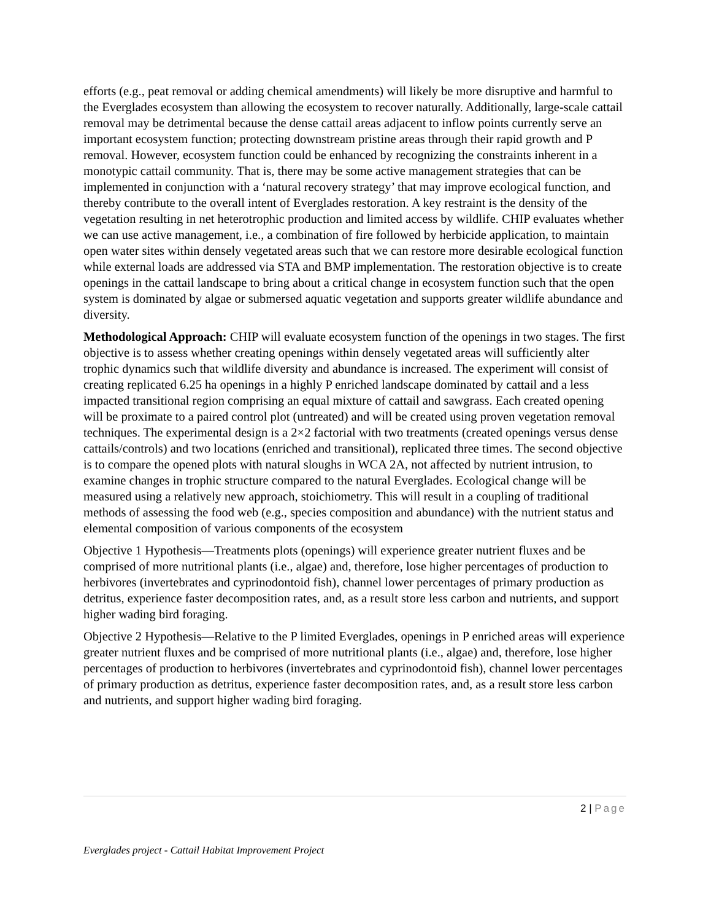efforts (e.g., peat removal or adding chemical amendments) will likely be more disruptive and harmful to the Everglades ecosystem than allowing the ecosystem to recover naturally. Additionally, large-scale cattail removal may be detrimental because the dense cattail areas adjacent to inflow points currently serve an important ecosystem function; protecting downstream pristine areas through their rapid growth and P removal. However, ecosystem function could be enhanced by recognizing the constraints inherent in a monotypic cattail community. That is, there may be some active management strategies that can be implemented in conjunction with a ‘natural recovery strategy’ that may improve ecological function, and thereby contribute to the overall intent of Everglades restoration. A key restraint is the density of the vegetation resulting in net heterotrophic production and limited access by wildlife. CHIP evaluates whether we can use active management, i.e., a combination of fire followed by herbicide application, to maintain open water sites within densely vegetated areas such that we can restore more desirable ecological function while external loads are addressed via STA and BMP implementation. The restoration objective is to create openings in the cattail landscape to bring about a critical change in ecosystem function such that the open system is dominated by algae or submersed aquatic vegetation and supports greater wildlife abundance and diversity.
Methodological Approach: CHIP will evaluate ecosystem function of the openings in two stages. The first objective is to assess whether creating openings within densely vegetated areas will sufficiently alter trophic dynamics such that wildlife diversity and abundance is increased. The experiment will consist of creating replicated 6.25 ha openings in a highly P enriched landscape dominated by cattail and a less impacted transitional region comprising an equal mixture of cattail and sawgrass. Each created opening will be proximate to a paired control plot (untreated) and will be created using proven vegetation removal techniques. The experimental design is a 2×2 factorial with two treatments (created openings versus dense cattails/controls) and two locations (enriched and transitional), replicated three times. The second objective is to compare the opened plots with natural sloughs in WCA 2A, not affected by nutrient intrusion, to examine changes in trophic structure compared to the natural Everglades. Ecological change will be measured using a relatively new approach, stoichiometry. This will result in a coupling of traditional methods of assessing the food web (e.g., species composition and abundance) with the nutrient status and elemental composition of various components of the ecosystem
Objective 1 Hypothesis—Treatments plots (openings) will experience greater nutrient fluxes and be comprised of more nutritional plants (i.e., algae) and, therefore, lose higher percentages of production to herbivores (invertebrates and cyprinodontoid fish), channel lower percentages of primary production as detritus, experience faster decomposition rates, and, as a result store less carbon and nutrients, and support higher wading bird foraging.
Objective 2 Hypothesis—Relative to the P limited Everglades, openings in P enriched areas will experience greater nutrient fluxes and be comprised of more nutritional plants (i.e., algae) and, therefore, lose higher percentages of production to herbivores (invertebrates and cyprinodontoid fish), channel lower percentages of primary production as detritus, experience faster decomposition rates, and, as a result store less carbon and nutrients, and support higher wading bird foraging.
2 | Page
Everglades project - Cattail Habitat Improvement Project